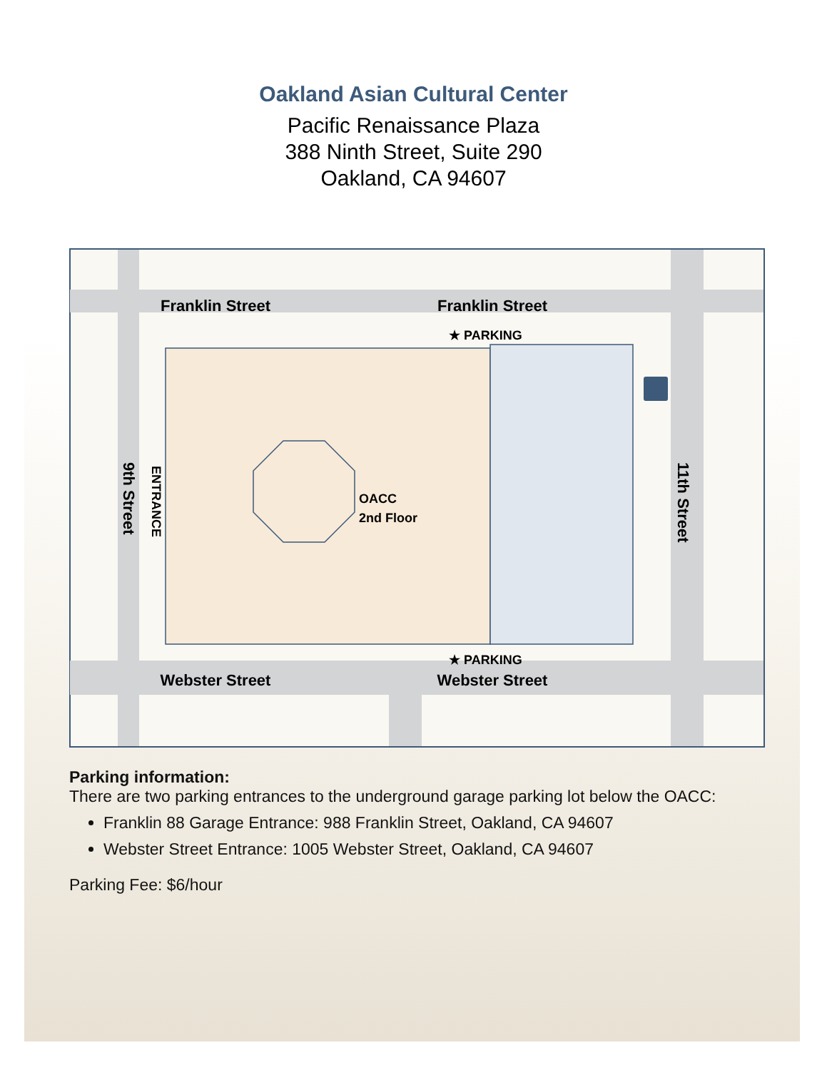Oakland Asian Cultural Center
Pacific Renaissance Plaza
388 Ninth Street, Suite 290
Oakland, CA 94607
Franklin Street
Franklin Street
Webster Street
Webster Street
★ PARKING
★ PARKING
OACC
2nd Floor
9th Street
ENTRANCE
11th Street
Parking information:
There are two parking entrances to the underground garage parking lot below the OACC:
Franklin 88 Garage Entrance: 988 Franklin Street, Oakland, CA 94607
Webster Street Entrance: 1005 Webster Street, Oakland, CA 94607
Parking Fee: $6/hour